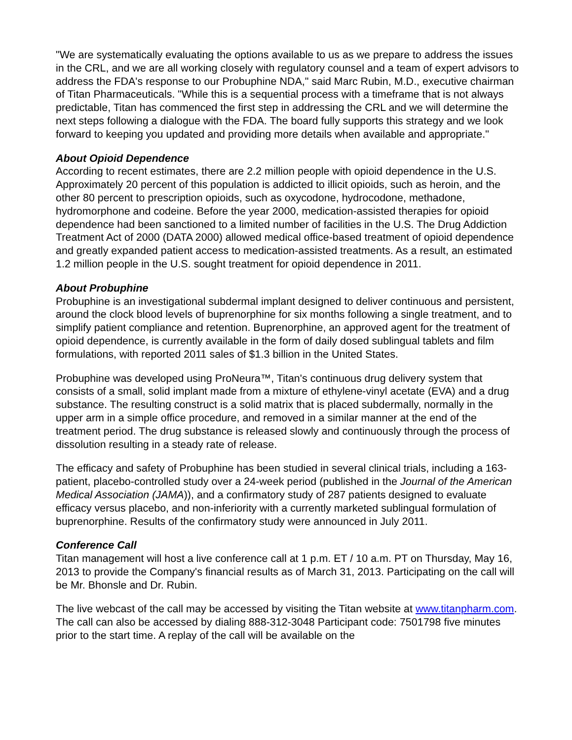"We are systematically evaluating the options available to us as we prepare to address the issues in the CRL, and we are all working closely with regulatory counsel and a team of expert advisors to address the FDA's response to our Probuphine NDA," said Marc Rubin, M.D., executive chairman of Titan Pharmaceuticals. "While this is a sequential process with a timeframe that is not always predictable, Titan has commenced the first step in addressing the CRL and we will determine the next steps following a dialogue with the FDA. The board fully supports this strategy and we look forward to keeping you updated and providing more details when available and appropriate."
About Opioid Dependence
According to recent estimates, there are 2.2 million people with opioid dependence in the U.S. Approximately 20 percent of this population is addicted to illicit opioids, such as heroin, and the other 80 percent to prescription opioids, such as oxycodone, hydrocodone, methadone, hydromorphone and codeine. Before the year 2000, medication-assisted therapies for opioid dependence had been sanctioned to a limited number of facilities in the U.S. The Drug Addiction Treatment Act of 2000 (DATA 2000) allowed medical office-based treatment of opioid dependence and greatly expanded patient access to medication-assisted treatments. As a result, an estimated 1.2 million people in the U.S. sought treatment for opioid dependence in 2011.
About Probuphine
Probuphine is an investigational subdermal implant designed to deliver continuous and persistent, around the clock blood levels of buprenorphine for six months following a single treatment, and to simplify patient compliance and retention. Buprenorphine, an approved agent for the treatment of opioid dependence, is currently available in the form of daily dosed sublingual tablets and film formulations, with reported 2011 sales of $1.3 billion in the United States.
Probuphine was developed using ProNeura™, Titan's continuous drug delivery system that consists of a small, solid implant made from a mixture of ethylene-vinyl acetate (EVA) and a drug substance. The resulting construct is a solid matrix that is placed subdermally, normally in the upper arm in a simple office procedure, and removed in a similar manner at the end of the treatment period. The drug substance is released slowly and continuously through the process of dissolution resulting in a steady rate of release.
The efficacy and safety of Probuphine has been studied in several clinical trials, including a 163-patient, placebo-controlled study over a 24-week period (published in the Journal of the American Medical Association (JAMA)), and a confirmatory study of 287 patients designed to evaluate efficacy versus placebo, and non-inferiority with a currently marketed sublingual formulation of buprenorphine. Results of the confirmatory study were announced in July 2011.
Conference Call
Titan management will host a live conference call at 1 p.m. ET / 10 a.m. PT on Thursday, May 16, 2013 to provide the Company's financial results as of March 31, 2013. Participating on the call will be Mr. Bhonsle and Dr. Rubin.
The live webcast of the call may be accessed by visiting the Titan website at www.titanpharm.com. The call can also be accessed by dialing 888-312-3048 Participant code: 7501798 five minutes prior to the start time. A replay of the call will be available on the